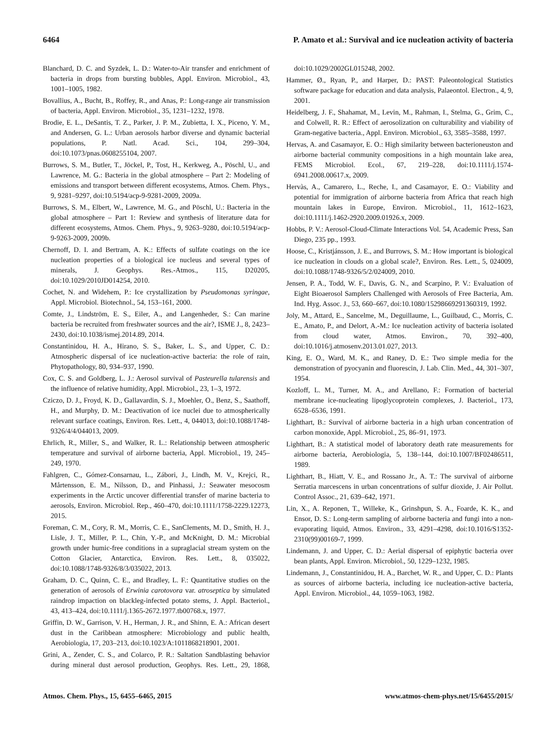6464 P. Amato et al.: Survival and ice nucleation activity of bacteria
Blanchard, D. C. and Syzdek, L. D.: Water-to-Air transfer and enrichment of bacteria in drops from bursting bubbles, Appl. Environ. Microbiol., 43, 1001–1005, 1982.
Bovallius, A., Bucht, B., Roffey, R., and Anas, P.: Long-range air transmission of bacteria, Appl. Environ. Microbiol., 35, 1231–1232, 1978.
Brodie, E. L., DeSantis, T. Z., Parker, J. P. M., Zubietta, I. X., Piceno, Y. M., and Andersen, G. L.: Urban aerosols harbor diverse and dynamic bacterial populations, P. Natl. Acad. Sci., 104, 299–304, doi:10.1073/pnas.0608255104, 2007.
Burrows, S. M., Butler, T., Jöckel, P., Tost, H., Kerkweg, A., Pöschl, U., and Lawrence, M. G.: Bacteria in the global atmosphere – Part 2: Modeling of emissions and transport between different ecosystems, Atmos. Chem. Phys., 9, 9281–9297, doi:10.5194/acp-9-9281-2009, 2009a.
Burrows, S. M., Elbert, W., Lawrence, M. G., and Pöschl, U.: Bacteria in the global atmosphere – Part 1: Review and synthesis of literature data for different ecosystems, Atmos. Chem. Phys., 9, 9263–9280, doi:10.5194/acp-9-9263-2009, 2009b.
Chernoff, D. I. and Bertram, A. K.: Effects of sulfate coatings on the ice nucleation properties of a biological ice nucleus and several types of minerals, J. Geophys. Res.-Atmos., 115, D20205, doi:10.1029/2010JD014254, 2010.
Cochet, N. and Widehem, P.: Ice crystallization by Pseudomonas syringae, Appl. Microbiol. Biotechnol., 54, 153–161, 2000.
Comte, J., Lindström, E. S., Eiler, A., and Langenheder, S.: Can marine bacteria be recruited from freshwater sources and the air?, ISME J., 8, 2423–2430, doi:10.1038/ismej.2014.89, 2014.
Constantinidou, H. A., Hirano, S. S., Baker, L. S., and Upper, C. D.: Atmospheric dispersal of ice nucleation-active bacteria: the role of rain, Phytopathology, 80, 934–937, 1990.
Cox, C. S. and Goldberg, L. J.: Aerosol survival of Pasteurella tularensis and the influence of relative humidity, Appl. Microbiol., 23, 1–3, 1972.
Cziczo, D. J., Froyd, K. D., Gallavardin, S. J., Moehler, O., Benz, S., Saathoff, H., and Murphy, D. M.: Deactivation of ice nuclei due to atmospherically relevant surface coatings, Environ. Res. Lett., 4, 044013, doi:10.1088/1748-9326/4/4/044013, 2009.
Ehrlich, R., Miller, S., and Walker, R. L.: Relationship between atmospheric temperature and survival of airborne bacteria, Appl. Microbiol., 19, 245–249, 1970.
Fahlgren, C., Gómez-Consarnau, L., Zábori, J., Lindh, M. V., Krejci, R., Mårtensson, E. M., Nilsson, D., and Pinhassi, J.: Seawater mesocosm experiments in the Arctic uncover differential transfer of marine bacteria to aerosols, Environ. Microbiol. Rep., 460–470, doi:10.1111/1758-2229.12273, 2015.
Foreman, C. M., Cory, R. M., Morris, C. E., SanClements, M. D., Smith, H. J., Lisle, J. T., Miller, P. L., Chin, Y.-P., and McKnight, D. M.: Microbial growth under humic-free conditions in a supraglacial stream system on the Cotton Glacier, Antarctica, Environ. Res. Lett., 8, 035022, doi:10.1088/1748-9326/8/3/035022, 2013.
Graham, D. C., Quinn, C. E., and Bradley, L. F.: Quantitative studies on the generation of aerosols of Erwinia carotovora var. atroseptica by simulated raindrop impaction on blackleg-infected potato stems, J. Appl. Bacteriol., 43, 413–424, doi:10.1111/j.1365-2672.1977.tb00768.x, 1977.
Griffin, D. W., Garrison, V. H., Herman, J. R., and Shinn, E. A.: African desert dust in the Caribbean atmosphere: Microbiology and public health, Aerobiologia, 17, 203–213, doi:10.1023/A:1011868218901, 2001.
Grini, A., Zender, C. S., and Colarco, P. R.: Saltation Sandblasting behavior during mineral dust aerosol production, Geophys. Res. Lett., 29, 1868, doi:10.1029/2002GL015248, 2002.
Hammer, Ø., Ryan, P., and Harper, D.: PAST: Paleontological Statistics software package for education and data analysis, Palaeontol. Electron., 4, 9, 2001.
Heidelberg, J. F., Shahamat, M., Levin, M., Rahman, I., Stelma, G., Grim, C., and Colwell, R. R.: Effect of aerosolization on culturability and viability of Gram-negative bacteria., Appl. Environ. Microbiol., 63, 3585–3588, 1997.
Hervas, A. and Casamayor, E. O.: High similarity between bacterioneuston and airborne bacterial community compositions in a high mountain lake area, FEMS Microbiol. Ecol., 67, 219–228, doi:10.1111/j.1574-6941.2008.00617.x, 2009.
Hervàs, A., Camarero, L., Reche, I., and Casamayor, E. O.: Viability and potential for immigration of airborne bacteria from Africa that reach high mountain lakes in Europe, Environ. Microbiol., 11, 1612–1623, doi:10.1111/j.1462-2920.2009.01926.x, 2009.
Hobbs, P. V.: Aerosol-Cloud-Climate Interactions Vol. 54, Academic Press, San Diego, 235 pp., 1993.
Hoose, C., Kristjánsson, J. E., and Burrows, S. M.: How important is biological ice nucleation in clouds on a global scale?, Environ. Res. Lett., 5, 024009, doi:10.1088/1748-9326/5/2/024009, 2010.
Jensen, P. A., Todd, W. F., Davis, G. N., and Scarpino, P. V.: Evaluation of Eight Bioaerosol Samplers Challenged with Aerosols of Free Bacteria, Am. Ind. Hyg. Assoc. J., 53, 660–667, doi:10.1080/15298669291360319, 1992.
Joly, M., Attard, E., Sancelme, M., Deguillaume, L., Guilbaud, C., Morris, C. E., Amato, P., and Delort, A.-M.: Ice nucleation activity of bacteria isolated from cloud water, Atmos. Environ., 70, 392–400, doi:10.1016/j.atmosenv.2013.01.027, 2013.
King, E. O., Ward, M. K., and Raney, D. E.: Two simple media for the demonstration of pyocyanin and fluorescin, J. Lab. Clin. Med., 44, 301–307, 1954.
Kozloff, L. M., Turner, M. A., and Arellano, F.: Formation of bacterial membrane ice-nucleating lipoglycoprotein complexes, J. Bacteriol., 173, 6528–6536, 1991.
Lighthart, B.: Survival of airborne bacteria in a high urban concentration of carbon monoxide, Appl. Microbiol., 25, 86–91, 1973.
Lighthart, B.: A statistical model of laboratory death rate measurements for airborne bacteria, Aerobiologia, 5, 138–144, doi:10.1007/BF02486511, 1989.
Lighthart, B., Hiatt, V. E., and Rossano Jr., A. T.: The survival of airborne Serratia marcescens in urban concentrations of sulfur dioxide, J. Air Pollut. Control Assoc., 21, 639–642, 1971.
Lin, X., A. Reponen, T., Willeke, K., Grinshpun, S. A., Foarde, K. K., and Ensor, D. S.: Long-term sampling of airborne bacteria and fungi into a non-evaporating liquid, Atmos. Environ., 33, 4291–4298, doi:10.1016/S1352-2310(99)00169-7, 1999.
Lindemann, J. and Upper, C. D.: Aerial dispersal of epiphytic bacteria over bean plants, Appl. Environ. Microbiol., 50, 1229–1232, 1985.
Lindemann, J., Constantinidou, H. A., Barchet, W. R., and Upper, C. D.: Plants as sources of airborne bacteria, including ice nucleation-active bacteria, Appl. Environ. Microbiol., 44, 1059–1063, 1982.
Atmos. Chem. Phys., 15, 6455–6465, 2015 www.atmos-chem-phys.net/15/6455/2015/